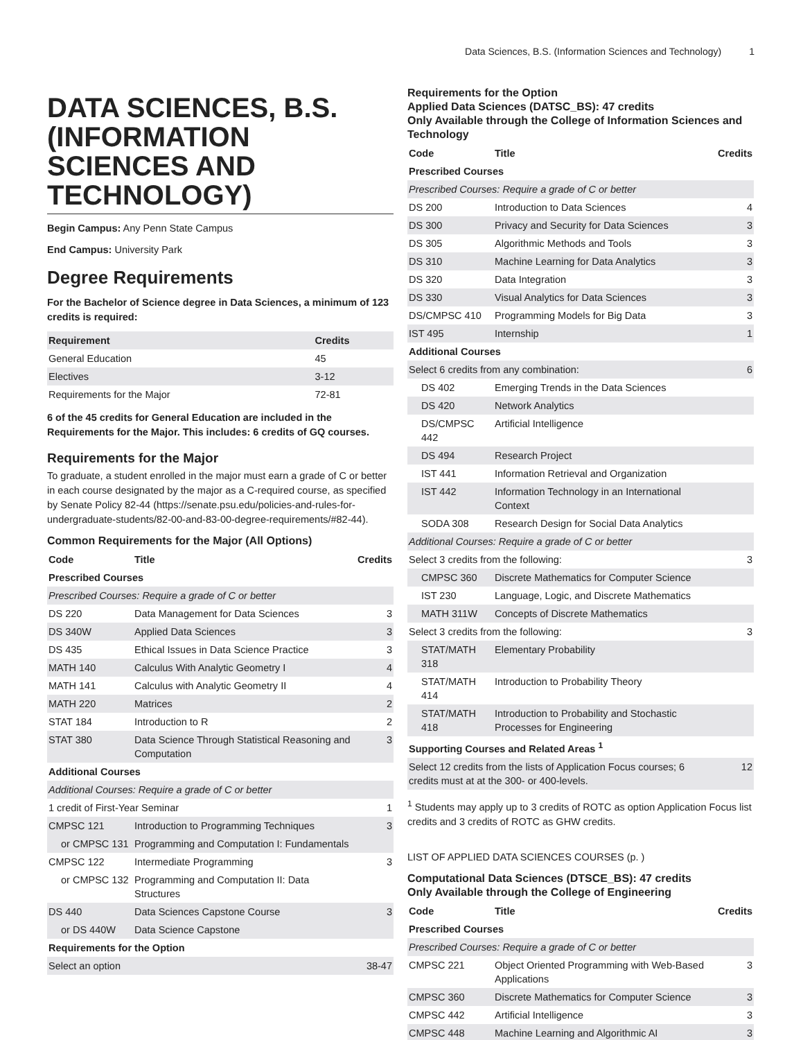Data Sciences, B.S. (Information Sciences and Technology) 1
DATA SCIENCES, B.S. (INFORMATION SCIENCES AND TECHNOLOGY)
Begin Campus: Any Penn State Campus
End Campus: University Park
Degree Requirements
For the Bachelor of Science degree in Data Sciences, a minimum of 123 credits is required:
| Requirement | Credits |
| --- | --- |
| General Education | 45 |
| Electives | 3-12 |
| Requirements for the Major | 72-81 |
6 of the 45 credits for General Education are included in the Requirements for the Major. This includes: 6 credits of GQ courses.
Requirements for the Major
To graduate, a student enrolled in the major must earn a grade of C or better in each course designated by the major as a C-required course, as specified by Senate Policy 82-44 (https://senate.psu.edu/policies-and-rules-for-undergraduate-students/82-00-and-83-00-degree-requirements/#82-44).
Common Requirements for the Major (All Options)
| Code | Title | Credits |
| --- | --- | --- |
| Prescribed Courses | | |
| Prescribed Courses: Require a grade of C or better | | |
| DS 220 | Data Management for Data Sciences | 3 |
| DS 340W | Applied Data Sciences | 3 |
| DS 435 | Ethical Issues in Data Science Practice | 3 |
| MATH 140 | Calculus With Analytic Geometry I | 4 |
| MATH 141 | Calculus with Analytic Geometry II | 4 |
| MATH 220 | Matrices | 2 |
| STAT 184 | Introduction to R | 2 |
| STAT 380 | Data Science Through Statistical Reasoning and Computation | 3 |
| Additional Courses | | |
| Additional Courses: Require a grade of C or better | | |
| 1 credit of First-Year Seminar | | 1 |
| CMPSC 121 | Introduction to Programming Techniques | 3 |
| or CMPSC 131 | Programming and Computation I: Fundamentals | |
| CMPSC 122 | Intermediate Programming | 3 |
| or CMPSC 132 | Programming and Computation II: Data Structures | |
| DS 440 | Data Sciences Capstone Course | 3 |
| or DS 440W | Data Science Capstone | |
| Requirements for the Option | | |
| Select an option | | 38-47 |
Requirements for the Option
Applied Data Sciences (DATSC_BS): 47 credits
Only Available through the College of Information Sciences and Technology
| Code | Title | Credits |
| --- | --- | --- |
| Prescribed Courses | | |
| Prescribed Courses: Require a grade of C or better | | |
| DS 200 | Introduction to Data Sciences | 4 |
| DS 300 | Privacy and Security for Data Sciences | 3 |
| DS 305 | Algorithmic Methods and Tools | 3 |
| DS 310 | Machine Learning for Data Analytics | 3 |
| DS 320 | Data Integration | 3 |
| DS 330 | Visual Analytics for Data Sciences | 3 |
| DS/CMPSC 410 | Programming Models for Big Data | 3 |
| IST 495 | Internship | 1 |
| Additional Courses | | |
| Select 6 credits from any combination: | | 6 |
| DS 402 | Emerging Trends in the Data Sciences | |
| DS 420 | Network Analytics | |
| DS/CMPSC 442 | Artificial Intelligence | |
| DS 494 | Research Project | |
| IST 441 | Information Retrieval and Organization | |
| IST 442 | Information Technology in an International Context | |
| SODA 308 | Research Design for Social Data Analytics | |
| Additional Courses: Require a grade of C or better | | |
| Select 3 credits from the following: | | 3 |
| CMPSC 360 | Discrete Mathematics for Computer Science | |
| IST 230 | Language, Logic, and Discrete Mathematics | |
| MATH 311W | Concepts of Discrete Mathematics | |
| Select 3 credits from the following: | | 3 |
| STAT/MATH 318 | Elementary Probability | |
| STAT/MATH 414 | Introduction to Probability Theory | |
| STAT/MATH 418 | Introduction to Probability and Stochastic Processes for Engineering | |
| Supporting Courses and Related Areas <sup>1</sup> | | |
| Select 12 credits from the lists of Application Focus courses; 6 credits must at at the 300- or 400-levels. | | 12 |
<sup>1</sup> Students may apply up to 3 credits of ROTC as option Application Focus list credits and 3 credits of ROTC as GHW credits.
LIST OF APPLIED DATA SCIENCES COURSES (p. )
Computational Data Sciences (DTSCE_BS): 47 credits
Only Available through the College of Engineering
| Code | Title | Credits |
| --- | --- | --- |
| Prescribed Courses | | |
| Prescribed Courses: Require a grade of C or better | | |
| CMPSC 221 | Object Oriented Programming with Web-Based Applications | 3 |
| CMPSC 360 | Discrete Mathematics for Computer Science | 3 |
| CMPSC 442 | Artificial Intelligence | 3 |
| CMPSC 448 | Machine Learning and Algorithmic AI | 3 |